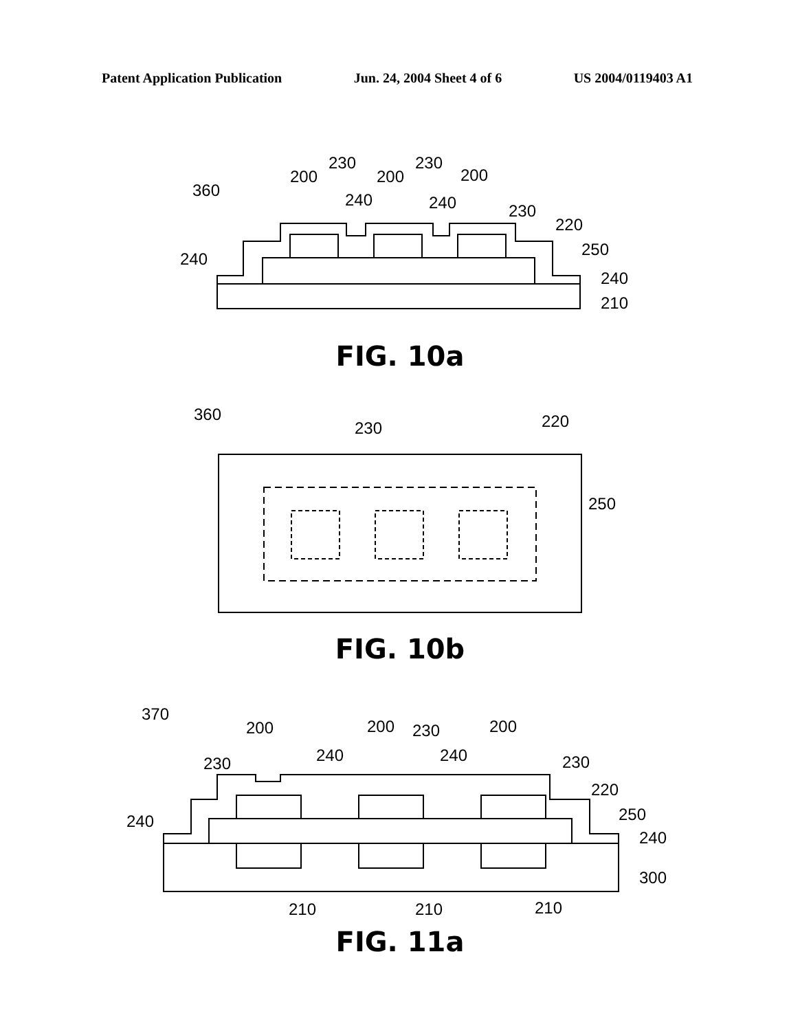Patent Application Publication Jun. 24, 2004 Sheet 4 of 6 US 2004/0119403 A1
360
200
230
200
230
200
240
240
230
220
250
240
210
240
FIG. 10a
360
230
220
250
FIG. 10b
370
200
200
200
230
230
240
240
230
220
250
240
300
240
210
210
210
FIG. 11a